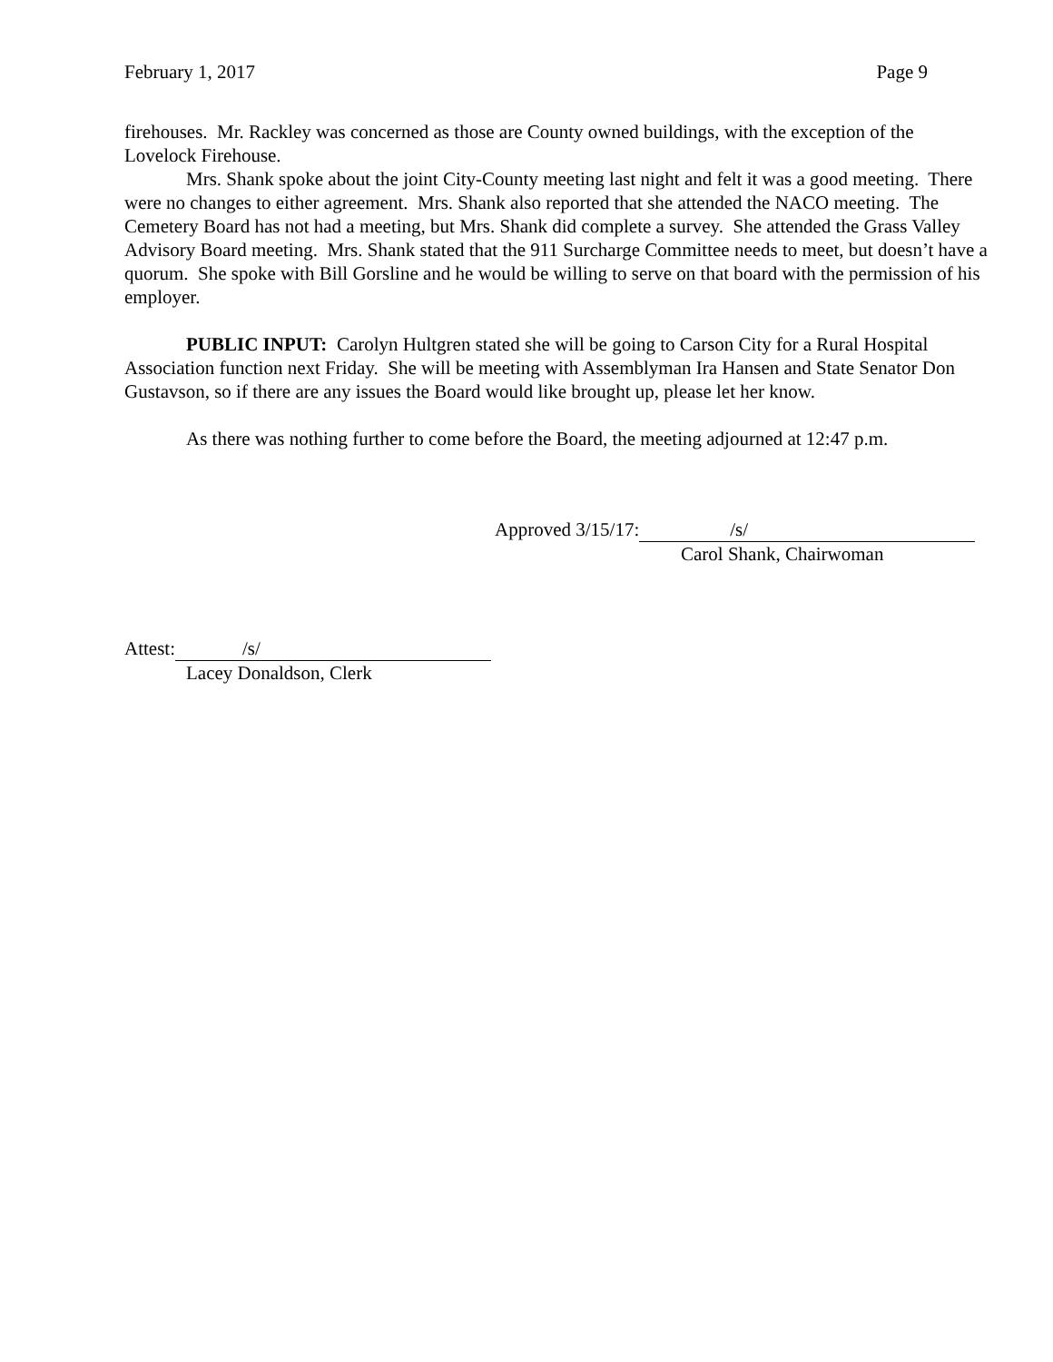February 1, 2017 Page 9
firehouses. Mr. Rackley was concerned as those are County owned buildings, with the exception of the Lovelock Firehouse.
Mrs. Shank spoke about the joint City-County meeting last night and felt it was a good meeting. There were no changes to either agreement. Mrs. Shank also reported that she attended the NACO meeting. The Cemetery Board has not had a meeting, but Mrs. Shank did complete a survey. She attended the Grass Valley Advisory Board meeting. Mrs. Shank stated that the 911 Surcharge Committee needs to meet, but doesn’t have a quorum. She spoke with Bill Gorsline and he would be willing to serve on that board with the permission of his employer.
PUBLIC INPUT: Carolyn Hultgren stated she will be going to Carson City for a Rural Hospital Association function next Friday. She will be meeting with Assemblyman Ira Hansen and State Senator Don Gustavson, so if there are any issues the Board would like brought up, please let her know.
As there was nothing further to come before the Board, the meeting adjourned at 12:47 p.m.
Approved 3/15/17: /s/
Carol Shank, Chairwoman
Attest: /s/
Lacey Donaldson, Clerk